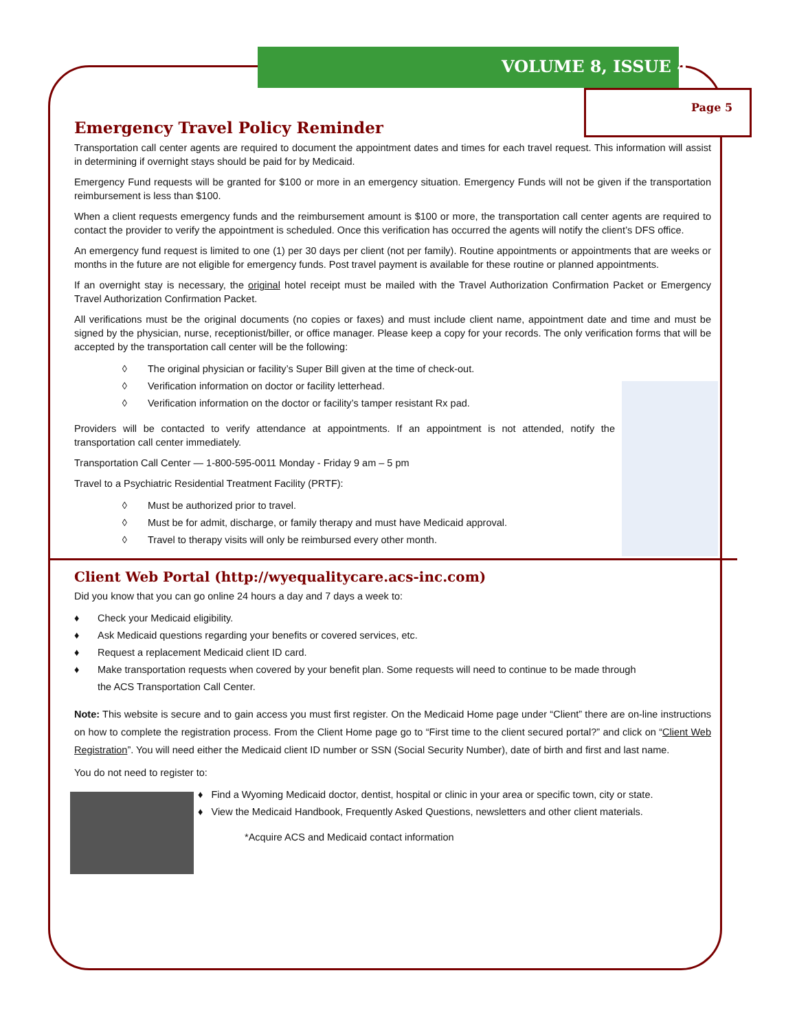VOLUME 8, ISSUE 4
Page 5
Emergency Travel Policy Reminder
Transportation call center agents are required to document the appointment dates and times for each travel request. This information will assist in determining if overnight stays should be paid for by Medicaid.
Emergency Fund requests will be granted for $100 or more in an emergency situation. Emergency Funds will not be given if the transportation reimbursement is less than $100.
When a client requests emergency funds and the reimbursement amount is $100 or more, the transportation call center agents are required to contact the provider to verify the appointment is scheduled. Once this verification has occurred the agents will notify the client’s DFS office.
An emergency fund request is limited to one (1) per 30 days per client (not per family). Routine appointments or appointments that are weeks or months in the future are not eligible for emergency funds. Post travel payment is available for these routine or planned appointments.
If an overnight stay is necessary, the original hotel receipt must be mailed with the Travel Authorization Confirmation Packet or Emergency Travel Authorization Confirmation Packet.
All verifications must be the original documents (no copies or faxes) and must include client name, appointment date and time and must be signed by the physician, nurse, receptionist/biller, or office manager. Please keep a copy for your records. The only verification forms that will be accepted by the transportation call center will be the following:
◊ The original physician or facility’s Super Bill given at the time of check-out.
◊ Verification information on doctor or facility letterhead.
◊ Verification information on the doctor or facility’s tamper resistant Rx pad.
Providers will be contacted to verify attendance at appointments. If an appointment is not attended, notify the transportation call center immediately.
Transportation Call Center — 1-800-595-0011 Monday - Friday 9 am – 5 pm
Travel to a Psychiatric Residential Treatment Facility (PRTF):
◊ Must be authorized prior to travel.
◊ Must be for admit, discharge, or family therapy and must have Medicaid approval.
◊ Travel to therapy visits will only be reimbursed every other month.
Client Web Portal (http://wyequalitycare.acs-inc.com)
Did you know that you can go online 24 hours a day and 7 days a week to:
♦ Check your Medicaid eligibility.
♦ Ask Medicaid questions regarding your benefits or covered services, etc.
♦ Request a replacement Medicaid client ID card.
♦ Make transportation requests when covered by your benefit plan. Some requests will need to continue to be made through
the ACS Transportation Call Center.
Note: This website is secure and to gain access you must first register. On the Medicaid Home page under “Client” there are on-line instructions on how to complete the registration process. From the Client Home page go to “First time to the client secured portal?” and click on “Client Web Registration”. You will need either the Medicaid client ID number or SSN (Social Security Number), date of birth and first and last name.
You do not need to register to:
♦ Find a Wyoming Medicaid doctor, dentist, hospital or clinic in your area or specific town, city or state.
♦ View the Medicaid Handbook, Frequently Asked Questions, newsletters and other client materials.
*Acquire ACS and Medicaid contact information